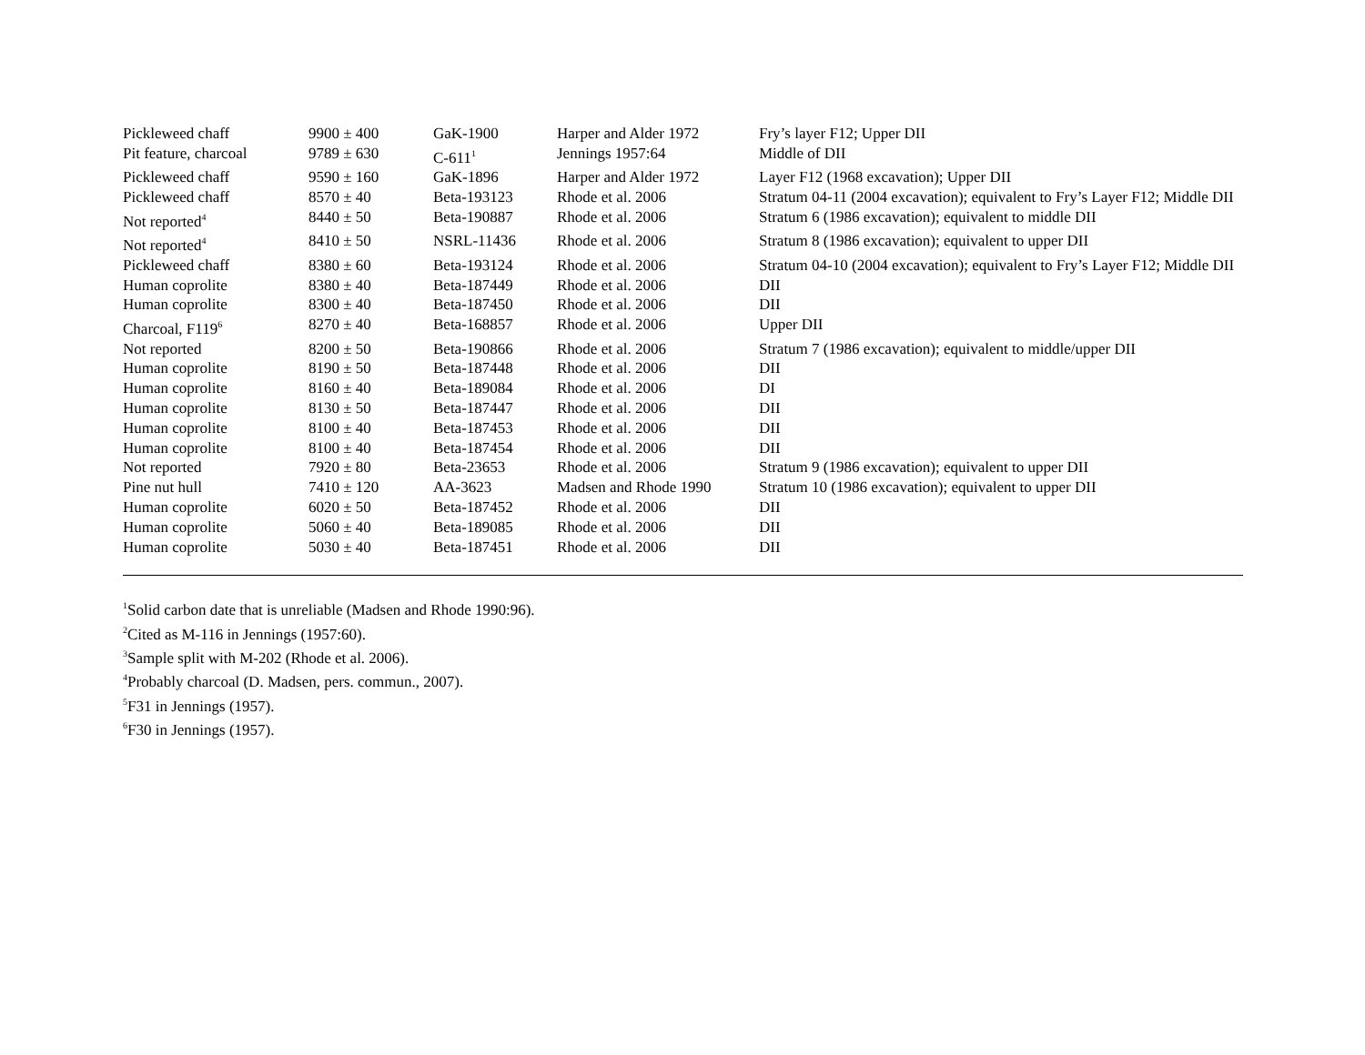| Pickleweed chaff | 9900 ± 400 | GaK-1900 | Harper and Alder 1972 | Fry’s layer F12; Upper DII |
| Pit feature, charcoal | 9789 ± 630 | C-611<sup>1</sup> | Jennings 1957:64 | Middle of DII |
| Pickleweed chaff | 9590 ± 160 | GaK-1896 | Harper and Alder 1972 | Layer F12 (1968 excavation); Upper DII |
| Pickleweed chaff | 8570 ± 40 | Beta-193123 | Rhode et al. 2006 | Stratum 04-11 (2004 excavation); equivalent to Fry’s Layer F12; Middle DII |
| Not reported<sup>4</sup> | 8440 ± 50 | Beta-190887 | Rhode et al. 2006 | Stratum 6 (1986 excavation); equivalent to middle DII |
| Not reported<sup>4</sup> | 8410 ± 50 | NSRL-11436 | Rhode et al. 2006 | Stratum 8 (1986 excavation); equivalent to upper DII |
| Pickleweed chaff | 8380 ± 60 | Beta-193124 | Rhode et al. 2006 | Stratum 04-10 (2004 excavation); equivalent to Fry’s Layer F12; Middle DII |
| Human coprolite | 8380 ± 40 | Beta-187449 | Rhode et al. 2006 | DII |
| Human coprolite | 8300 ± 40 | Beta-187450 | Rhode et al. 2006 | DII |
| Charcoal, F119<sup>6</sup> | 8270 ± 40 | Beta-168857 | Rhode et al. 2006 | Upper DII |
| Not reported | 8200 ± 50 | Beta-190866 | Rhode et al. 2006 | Stratum 7 (1986 excavation); equivalent to middle/upper DII |
| Human coprolite | 8190 ± 50 | Beta-187448 | Rhode et al. 2006 | DII |
| Human coprolite | 8160 ± 40 | Beta-189084 | Rhode et al. 2006 | DI |
| Human coprolite | 8130 ± 50 | Beta-187447 | Rhode et al. 2006 | DII |
| Human coprolite | 8100 ± 40 | Beta-187453 | Rhode et al. 2006 | DII |
| Human coprolite | 8100 ± 40 | Beta-187454 | Rhode et al. 2006 | DII |
| Not reported | 7920 ± 80 | Beta-23653 | Rhode et al. 2006 | Stratum 9 (1986 excavation); equivalent to upper DII |
| Pine nut hull | 7410 ± 120 | AA-3623 | Madsen and Rhode 1990 | Stratum 10 (1986 excavation); equivalent to upper DII |
| Human coprolite | 6020 ± 50 | Beta-187452 | Rhode et al. 2006 | DII |
| Human coprolite | 5060 ± 40 | Beta-189085 | Rhode et al. 2006 | DII |
| Human coprolite | 5030 ± 40 | Beta-187451 | Rhode et al. 2006 | DII |
<sup>1</sup> Solid carbon date that is unreliable (Madsen and Rhode 1990:96).
<sup>2</sup> Cited as M-116 in Jennings (1957:60).
<sup>3</sup> Sample split with M-202 (Rhode et al. 2006).
<sup>4</sup> Probably charcoal (D. Madsen, pers. commun., 2007).
<sup>5</sup> F31 in Jennings (1957).
<sup>6</sup> F30 in Jennings (1957).